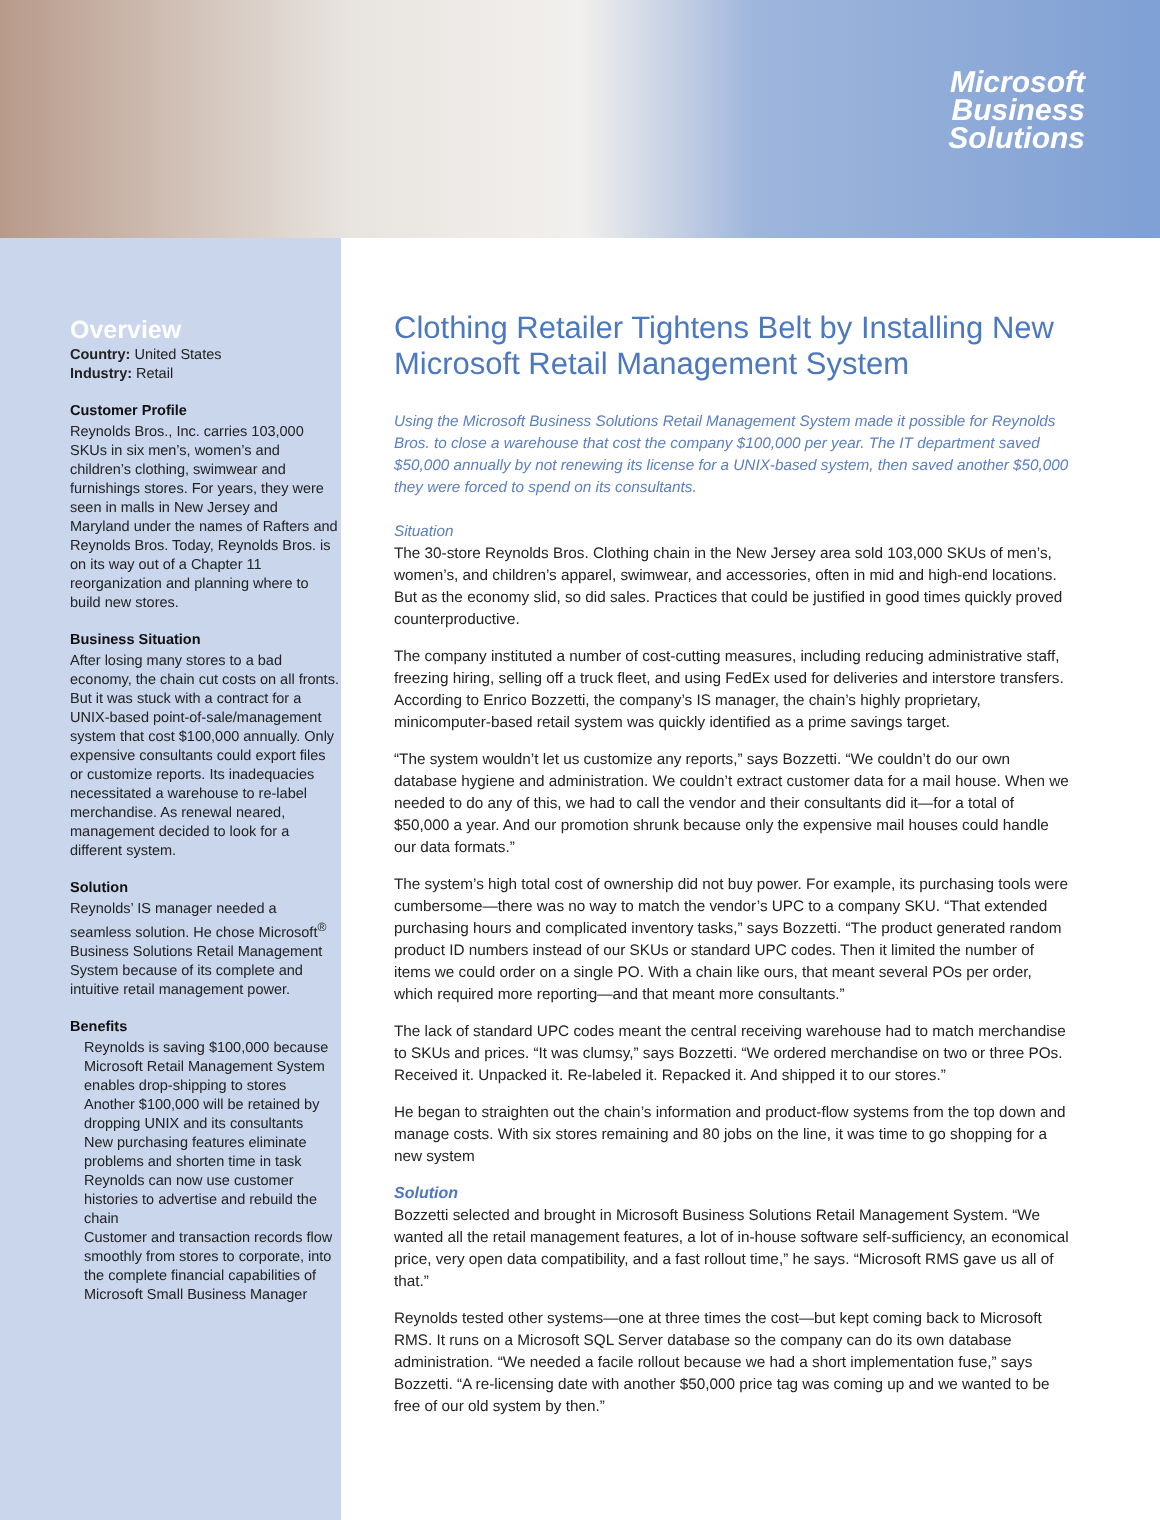Microsoft
Business
Solutions
Overview
Country: United States
Industry: Retail
Customer Profile
Reynolds Bros., Inc. carries 103,000 SKUs in six men’s, women’s and children’s clothing, swimwear and furnishings stores. For years, they were seen in malls in New Jersey and Maryland under the names of Rafters and Reynolds Bros. Today, Reynolds Bros. is on its way out of a Chapter 11 reorganization and planning where to build new stores.
Business Situation
After losing many stores to a bad economy, the chain cut costs on all fronts. But it was stuck with a contract for a UNIX-based point-of-sale/management system that cost $100,000 annually. Only expensive consultants could export files or customize reports. Its inadequacies necessitated a warehouse to re-label merchandise. As renewal neared, management decided to look for a different system.
Solution
Reynolds’ IS manager needed a seamless solution. He chose Microsoft<sup>®</sup> Business Solutions Retail Management System because of its complete and intuitive retail management power.
Benefits
Reynolds is saving $100,000 because Microsoft Retail Management System enables drop-shipping to stores
Another $100,000 will be retained by dropping UNIX and its consultants
New purchasing features eliminate problems and shorten time in task
Reynolds can now use customer histories to advertise and rebuild the chain
Customer and transaction records flow smoothly from stores to corporate, into the complete financial capabilities of Microsoft Small Business Manager
Clothing Retailer Tightens Belt by Installing New Microsoft Retail Management System
Using the Microsoft Business Solutions Retail Management System made it possible for Reynolds Bros. to close a warehouse that cost the company $100,000 per year. The IT department saved $50,000 annually by not renewing its license for a UNIX-based system, then saved another $50,000 they were forced to spend on its consultants.
Situation
The 30-store Reynolds Bros. Clothing chain in the New Jersey area sold 103,000 SKUs of men’s, women’s, and children’s apparel, swimwear, and accessories, often in mid and high-end locations. But as the economy slid, so did sales. Practices that could be justified in good times quickly proved counterproductive.
The company instituted a number of cost-cutting measures, including reducing administrative staff, freezing hiring, selling off a truck fleet, and using FedEx used for deliveries and interstore transfers. According to Enrico Bozzetti, the company’s IS manager, the chain’s highly proprietary, minicomputer-based retail system was quickly identified as a prime savings target.
“The system wouldn’t let us customize any reports,” says Bozzetti. “We couldn’t do our own database hygiene and administration. We couldn’t extract customer data for a mail house. When we needed to do any of this, we had to call the vendor and their consultants did it—for a total of $50,000 a year. And our promotion shrunk because only the expensive mail houses could handle our data formats.”
The system’s high total cost of ownership did not buy power. For example, its purchasing tools were cumbersome—there was no way to match the vendor’s UPC to a company SKU. “That extended purchasing hours and complicated inventory tasks,” says Bozzetti. “The product generated random product ID numbers instead of our SKUs or standard UPC codes. Then it limited the number of items we could order on a single PO. With a chain like ours, that meant several POs per order, which required more reporting—and that meant more consultants.”
The lack of standard UPC codes meant the central receiving warehouse had to match merchandise to SKUs and prices. “It was clumsy,” says Bozzetti. “We ordered merchandise on two or three POs. Received it. Unpacked it. Re-labeled it. Repacked it. And shipped it to our stores.”
He began to straighten out the chain’s information and product-flow systems from the top down and manage costs. With six stores remaining and 80 jobs on the line, it was time to go shopping for a new system
Solution
Bozzetti selected and brought in Microsoft Business Solutions Retail Management System. “We wanted all the retail management features, a lot of in-house software self-sufficiency, an economical price, very open data compatibility, and a fast rollout time,” he says. “Microsoft RMS gave us all of that.”
Reynolds tested other systems—one at three times the cost—but kept coming back to Microsoft RMS. It runs on a Microsoft SQL Server database so the company can do its own database administration. “We needed a facile rollout because we had a short implementation fuse,” says Bozzetti. “A re-licensing date with another $50,000 price tag was coming up and we wanted to be free of our old system by then.”